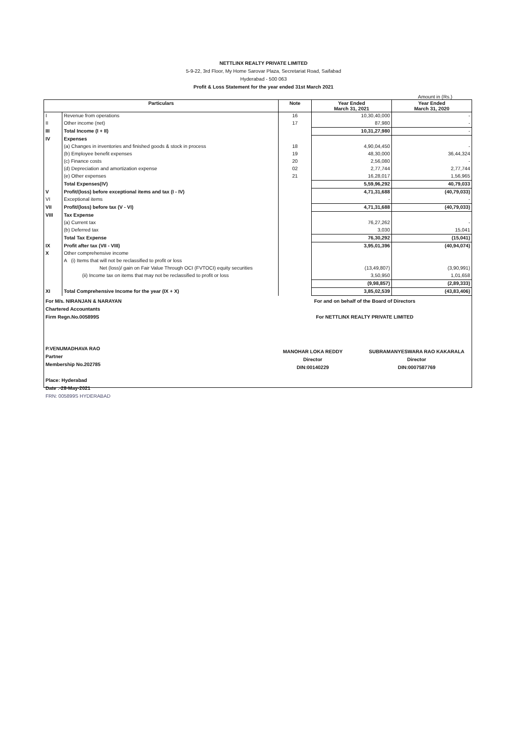NETTLINX REALTY PRIVATE LIMITED
5-9-22, 3rd Floor, My Home Sarovar Plaza, Secretariat Road, Saifabad
Hyderabad - 500 063
Profit & Loss Statement for the year ended 31st March 2021
Amount in (Rs.)
| Particulars | | Note | Year Ended March 31, 2021 | Year Ended March 31, 2020 |
| --- | --- | --- | --- | --- |
| I | Revenue from operations | 16 | 10,30,40,000 | - |
| II | Other income (net) | 17 | 87,980 | - |
| III | Total Income (I + II) | | 10,31,27,980 | - |
| IV | Expenses | | | |
| | (a) Changes in inventories and finished goods & stock in process | 18 | 4,90,04,450 | - |
| | (b) Employee benefit expenses | 19 | 48,30,000 | 36,44,324 |
| | (c) Finance costs | 20 | 2,56,080 | - |
| | (d) Depreciation and amortization expense | 02 | 2,77,744 | 2,77,744 |
| | (e) Other expenses | 21 | 16,28,017 | 1,56,965 |
| | Total Expenses(IV) | | 5,59,96,292 | 40,79,033 |
| V | Profit/(loss) before exceptional items and tax (I - IV) | | 4,71,31,688 | (40,79,033) |
| VI | Exceptional items | | - | - |
| VII | Profit/(loss) before tax (V - VI) | | 4,71,31,688 | (40,79,033) |
| VIII | Tax Expense | | | |
| | (a) Current tax | | 76,27,262 | - |
| | (b) Deferred tax | | 3,030 | 15,041 |
| | Total Tax Expense | | 76,30,292 | (15,041) |
| IX | Profit after tax (VII - VIII) | | 3,95,01,396 | (40,94,074) |
| X | Other comprehensive income | | | |
| | A (i) Items that will not be reclassified to profit or loss | | | |
| | Net (loss)/ gain on Fair Value Through OCI (FVTOCI) equity securities | | (13,49,807) | (3,90,991) |
| | (ii) Income tax on items that may not be reclassified to profit or loss | | 3,50,950 | 1,01,658 |
| | | | (9,98,857) | (2,89,333) |
| XI | Total Comprehensive Income for the year (IX + X) | | 3,85,02,539 | (43,83,406) |
For M/s. NIRANJAN & NARAYAN
Chartered Accountants
Firm Regn.No.005899S
P.VENUMADHAVA RAO
Partner
Membership No.202785
Place: Hyderabad
Date :-28-May-2021
FRN: 005899S HYDERABAD
For and on behalf of the Board of Directors
For NETTLINX REALTY PRIVATE LIMITED
MANOHAR LOKA REDDY
Director
DIN:00140229
SUBRAMANYESWARA RAO KAKARALA
Director
DIN:0007587769